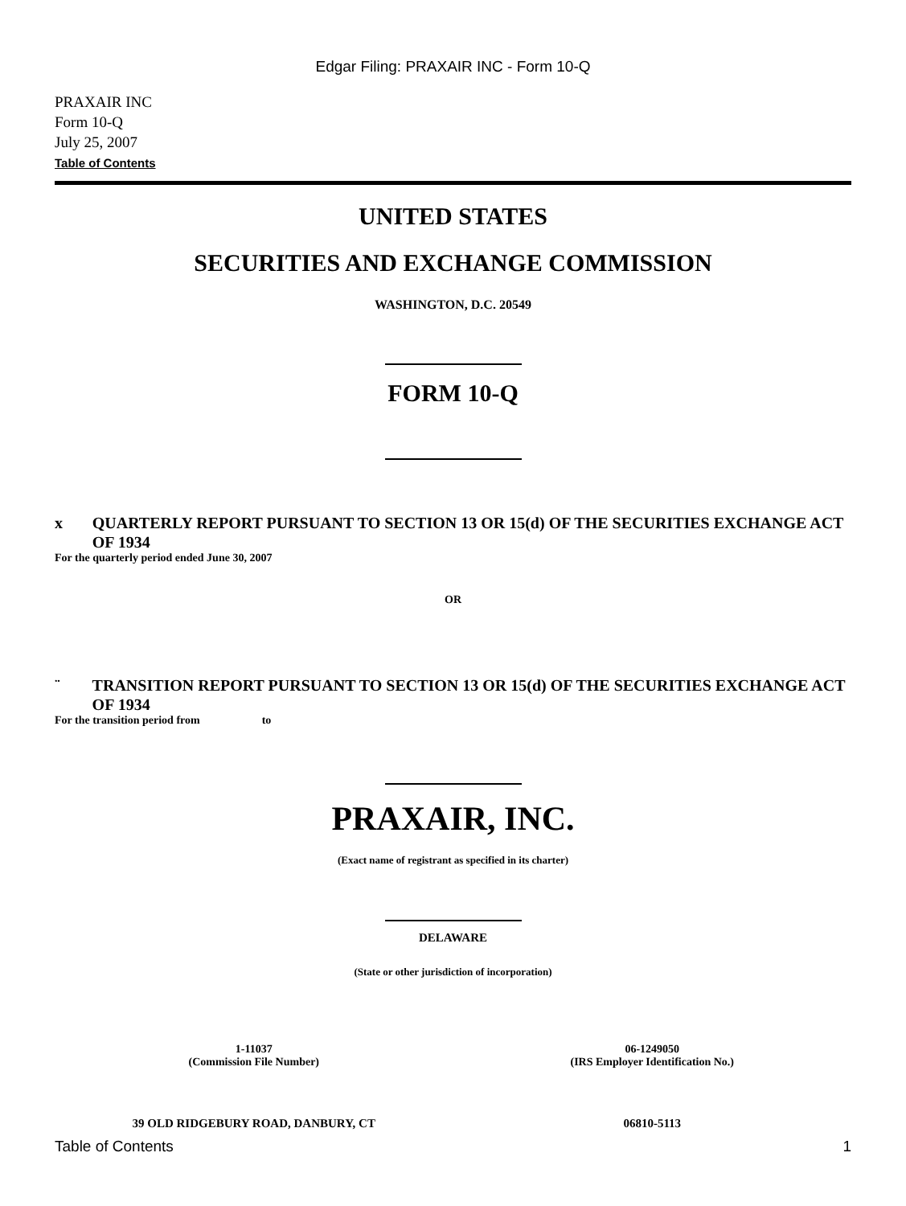Edgar Filing: PRAXAIR INC - Form 10-Q
PRAXAIR INC
Form 10-Q
July 25, 2007
Table of Contents
UNITED STATES
SECURITIES AND EXCHANGE COMMISSION
WASHINGTON, D.C. 20549
FORM 10-Q
x QUARTERLY REPORT PURSUANT TO SECTION 13 OR 15(d) OF THE SECURITIES EXCHANGE ACT OF 1934
For the quarterly period ended June 30, 2007
OR
¨ TRANSITION REPORT PURSUANT TO SECTION 13 OR 15(d) OF THE SECURITIES EXCHANGE ACT OF 1934
For the transition period from to
PRAXAIR, INC.
(Exact name of registrant as specified in its charter)
DELAWARE
(State or other jurisdiction of incorporation)
1-11037
(Commission File Number)
06-1249050
(IRS Employer Identification No.)
39 OLD RIDGEBURY ROAD, DANBURY, CT
06810-5113
Table of Contents 1